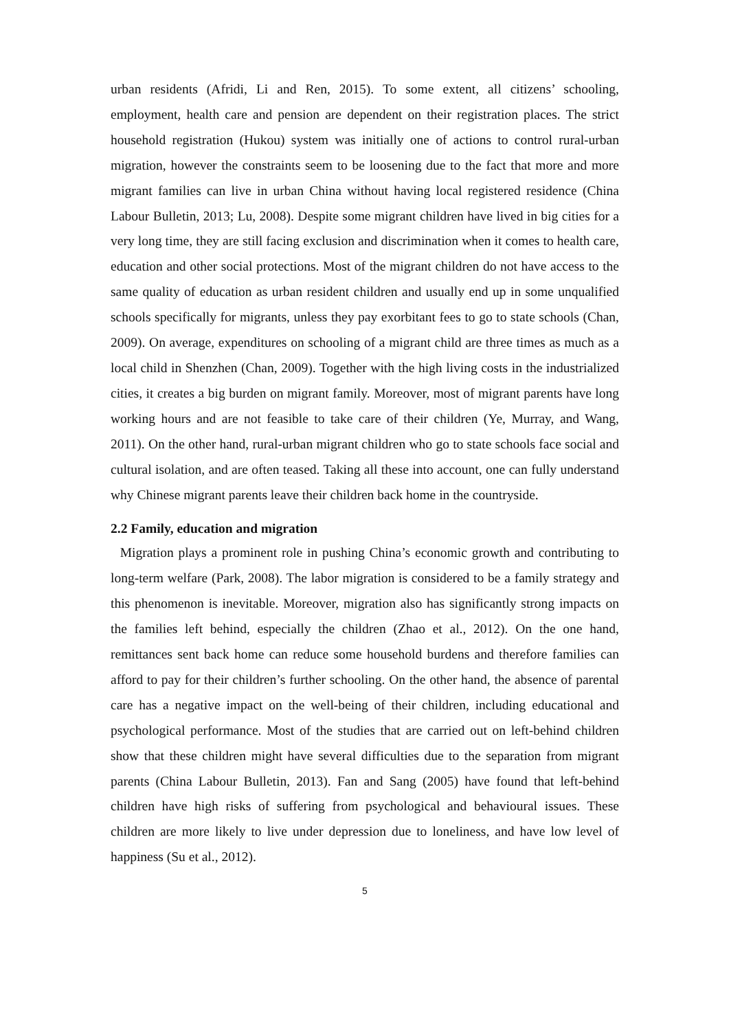urban residents (Afridi, Li and Ren, 2015). To some extent, all citizens’ schooling, employment, health care and pension are dependent on their registration places. The strict household registration (Hukou) system was initially one of actions to control rural-urban migration, however the constraints seem to be loosening due to the fact that more and more migrant families can live in urban China without having local registered residence (China Labour Bulletin, 2013; Lu, 2008). Despite some migrant children have lived in big cities for a very long time, they are still facing exclusion and discrimination when it comes to health care, education and other social protections. Most of the migrant children do not have access to the same quality of education as urban resident children and usually end up in some unqualified schools specifically for migrants, unless they pay exorbitant fees to go to state schools (Chan, 2009). On average, expenditures on schooling of a migrant child are three times as much as a local child in Shenzhen (Chan, 2009). Together with the high living costs in the industrialized cities, it creates a big burden on migrant family. Moreover, most of migrant parents have long working hours and are not feasible to take care of their children (Ye, Murray, and Wang, 2011). On the other hand, rural-urban migrant children who go to state schools face social and cultural isolation, and are often teased. Taking all these into account, one can fully understand why Chinese migrant parents leave their children back home in the countryside.
2.2 Family, education and migration
Migration plays a prominent role in pushing China’s economic growth and contributing to long-term welfare (Park, 2008). The labor migration is considered to be a family strategy and this phenomenon is inevitable. Moreover, migration also has significantly strong impacts on the families left behind, especially the children (Zhao et al., 2012). On the one hand, remittances sent back home can reduce some household burdens and therefore families can afford to pay for their children’s further schooling. On the other hand, the absence of parental care has a negative impact on the well-being of their children, including educational and psychological performance. Most of the studies that are carried out on left-behind children show that these children might have several difficulties due to the separation from migrant parents (China Labour Bulletin, 2013). Fan and Sang (2005) have found that left-behind children have high risks of suffering from psychological and behavioural issues. These children are more likely to live under depression due to loneliness, and have low level of happiness (Su et al., 2012).
5